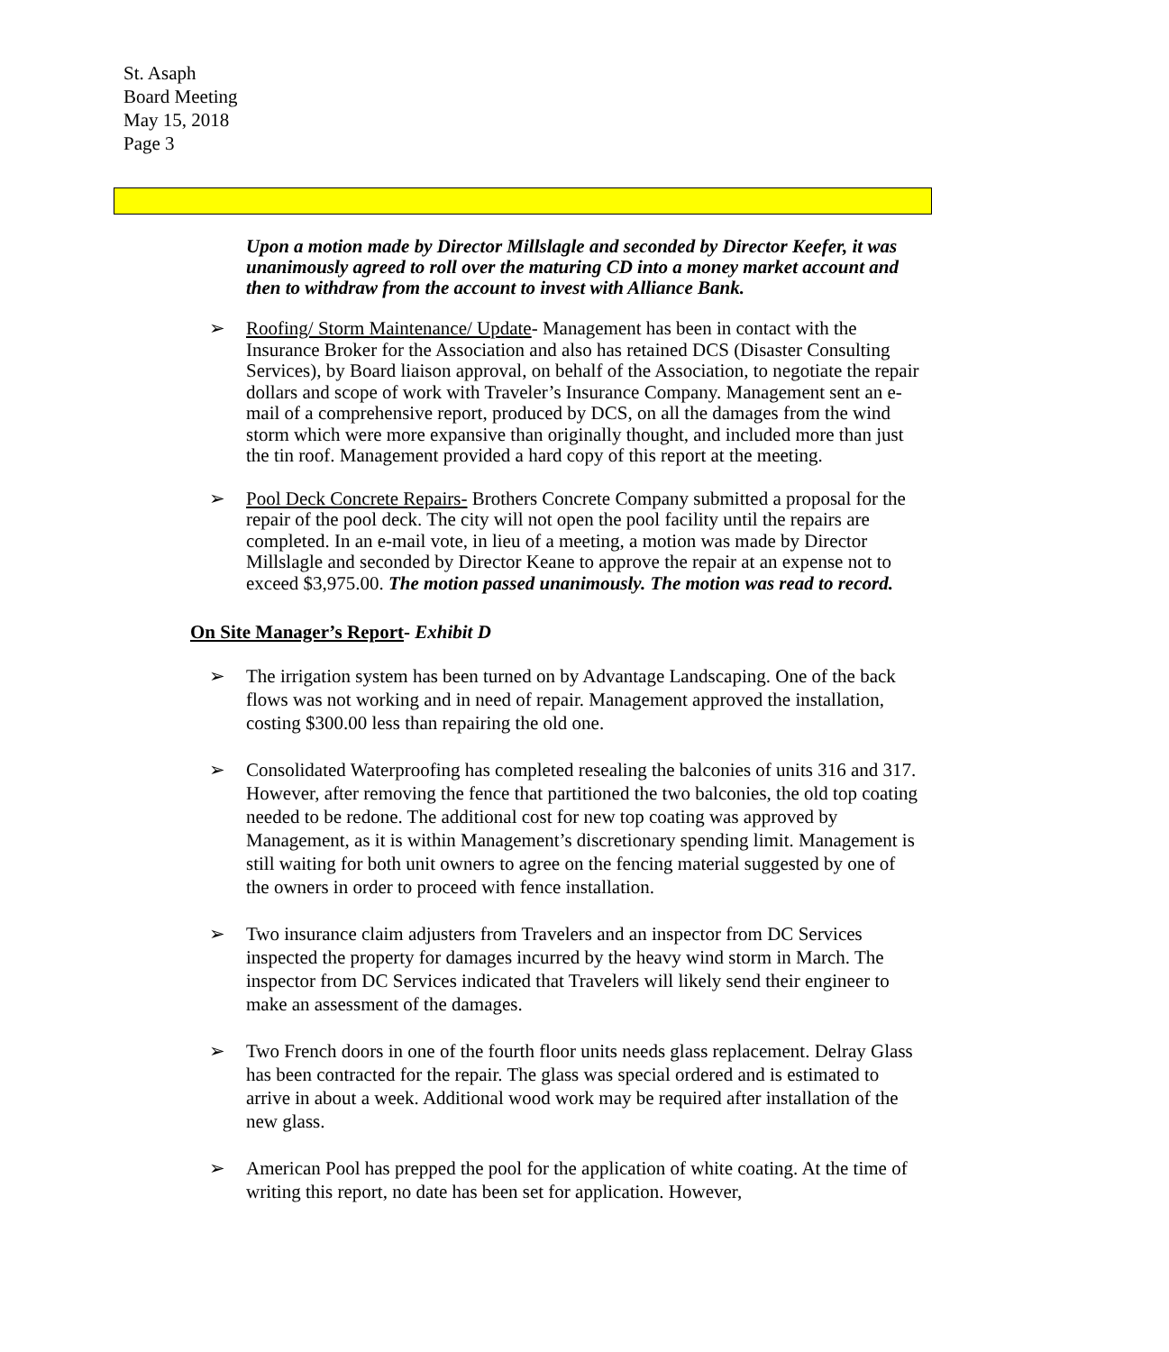St. Asaph
Board Meeting
May 15, 2018
Page 3
Upon a motion made by Director Millslagle and seconded by Director Keefer, it was unanimously agreed to roll over the maturing CD into a money market account and then to withdraw from the account to invest with Alliance Bank.
➢ Roofing/ Storm Maintenance/ Update- Management has been in contact with the Insurance Broker for the Association and also has retained DCS (Disaster Consulting Services), by Board liaison approval, on behalf of the Association, to negotiate the repair dollars and scope of work with Traveler’s Insurance Company. Management sent an e-mail of a comprehensive report, produced by DCS, on all the damages from the wind storm which were more expansive than originally thought, and included more than just the tin roof. Management provided a hard copy of this report at the meeting.
➢ Pool Deck Concrete Repairs- Brothers Concrete Company submitted a proposal for the repair of the pool deck. The city will not open the pool facility until the repairs are completed. In an e-mail vote, in lieu of a meeting, a motion was made by Director Millslagle and seconded by Director Keane to approve the repair at an expense not to exceed $3,975.00. The motion passed unanimously. The motion was read to record.
On Site Manager’s Report- Exhibit D
➢ The irrigation system has been turned on by Advantage Landscaping. One of the back flows was not working and in need of repair. Management approved the installation, costing $300.00 less than repairing the old one.
➢ Consolidated Waterproofing has completed resealing the balconies of units 316 and 317. However, after removing the fence that partitioned the two balconies, the old top coating needed to be redone. The additional cost for new top coating was approved by Management, as it is within Management’s discretionary spending limit. Management is still waiting for both unit owners to agree on the fencing material suggested by one of the owners in order to proceed with fence installation.
➢ Two insurance claim adjusters from Travelers and an inspector from DC Services inspected the property for damages incurred by the heavy wind storm in March. The inspector from DC Services indicated that Travelers will likely send their engineer to make an assessment of the damages.
➢ Two French doors in one of the fourth floor units needs glass replacement. Delray Glass has been contracted for the repair. The glass was special ordered and is estimated to arrive in about a week. Additional wood work may be required after installation of the new glass.
➢ American Pool has prepped the pool for the application of white coating. At the time of writing this report, no date has been set for application. However,